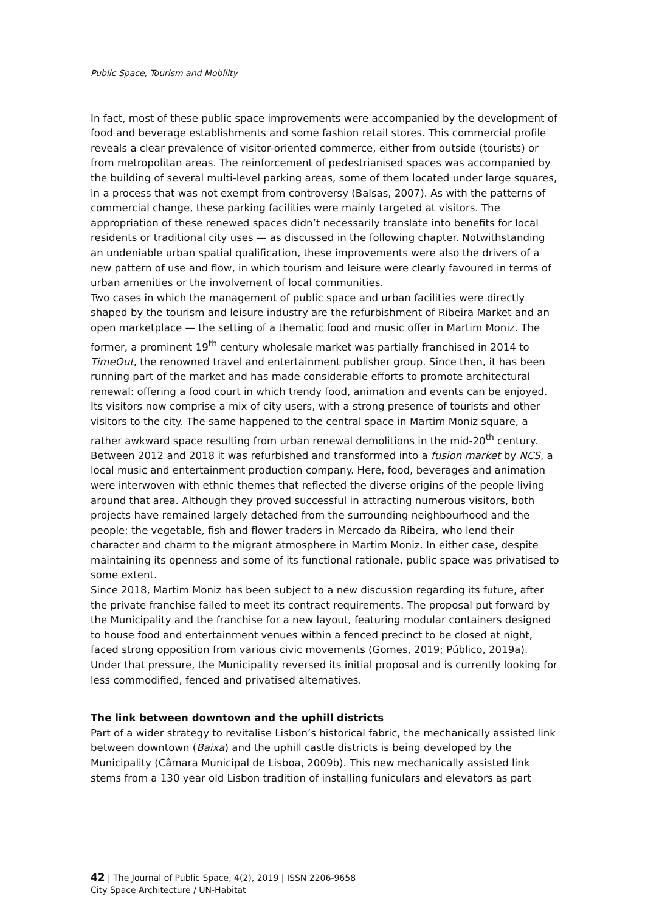Public Space, Tourism and Mobility
In fact, most of these public space improvements were accompanied by the development of food and beverage establishments and some fashion retail stores. This commercial profile reveals a clear prevalence of visitor-oriented commerce, either from outside (tourists) or from metropolitan areas. The reinforcement of pedestrianised spaces was accompanied by the building of several multi-level parking areas, some of them located under large squares, in a process that was not exempt from controversy (Balsas, 2007). As with the patterns of commercial change, these parking facilities were mainly targeted at visitors. The appropriation of these renewed spaces didn’t necessarily translate into benefits for local residents or traditional city uses — as discussed in the following chapter. Notwithstanding an undeniable urban spatial qualification, these improvements were also the drivers of a new pattern of use and flow, in which tourism and leisure were clearly favoured in terms of urban amenities or the involvement of local communities.
Two cases in which the management of public space and urban facilities were directly shaped by the tourism and leisure industry are the refurbishment of Ribeira Market and an open marketplace — the setting of a thematic food and music offer in Martim Moniz. The former, a prominent 19<sup>th</sup> century wholesale market was partially franchised in 2014 to TimeOut, the renowned travel and entertainment publisher group. Since then, it has been running part of the market and has made considerable efforts to promote architectural renewal: offering a food court in which trendy food, animation and events can be enjoyed. Its visitors now comprise a mix of city users, with a strong presence of tourists and other visitors to the city. The same happened to the central space in Martim Moniz square, a rather awkward space resulting from urban renewal demolitions in the mid-20<sup>th</sup> century. Between 2012 and 2018 it was refurbished and transformed into a fusion market by NCS, a local music and entertainment production company. Here, food, beverages and animation were interwoven with ethnic themes that reflected the diverse origins of the people living around that area. Although they proved successful in attracting numerous visitors, both projects have remained largely detached from the surrounding neighbourhood and the people: the vegetable, fish and flower traders in Mercado da Ribeira, who lend their character and charm to the migrant atmosphere in Martim Moniz. In either case, despite maintaining its openness and some of its functional rationale, public space was privatised to some extent.
Since 2018, Martim Moniz has been subject to a new discussion regarding its future, after the private franchise failed to meet its contract requirements. The proposal put forward by the Municipality and the franchise for a new layout, featuring modular containers designed to house food and entertainment venues within a fenced precinct to be closed at night, faced strong opposition from various civic movements (Gomes, 2019; Público, 2019a). Under that pressure, the Municipality reversed its initial proposal and is currently looking for less commodified, fenced and privatised alternatives.
The link between downtown and the uphill districts
Part of a wider strategy to revitalise Lisbon’s historical fabric, the mechanically assisted link between downtown (Baixa) and the uphill castle districts is being developed by the Municipality (Câmara Municipal de Lisboa, 2009b). This new mechanically assisted link stems from a 130 year old Lisbon tradition of installing funiculars and elevators as part
42 | The Journal of Public Space, 4(2), 2019 | ISSN 2206-9658
City Space Architecture / UN-Habitat